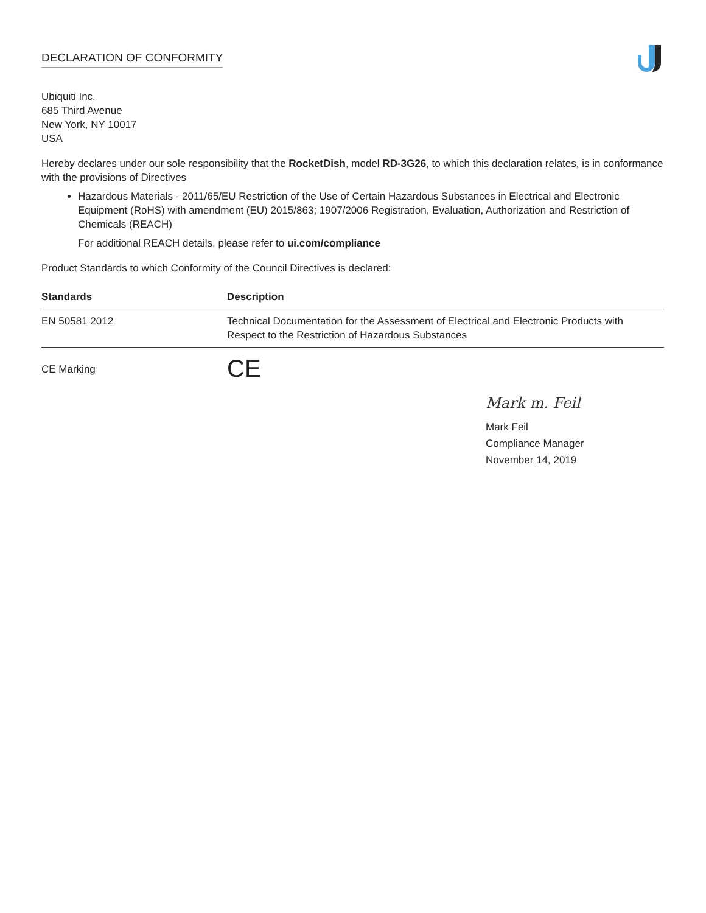DECLARATION OF CONFORMITY
Ubiquiti Inc.
685 Third Avenue
New York, NY 10017
USA
Hereby declares under our sole responsibility that the RocketDish, model RD-3G26, to which this declaration relates, is in conformance with the provisions of Directives
Hazardous Materials - 2011/65/EU Restriction of the Use of Certain Hazardous Substances in Electrical and Electronic Equipment (RoHS) with amendment (EU) 2015/863; 1907/2006 Registration, Evaluation, Authorization and Restriction of Chemicals (REACH)
For additional REACH details, please refer to ui.com/compliance
Product Standards to which Conformity of the Council Directives is declared:
| Standards | Description |
| --- | --- |
| EN 50581 2012 | Technical Documentation for the Assessment of Electrical and Electronic Products with Respect to the Restriction of Hazardous Substances |
CE Marking
CE
Mark m. Feil
Mark Feil
Compliance Manager
November 14, 2019